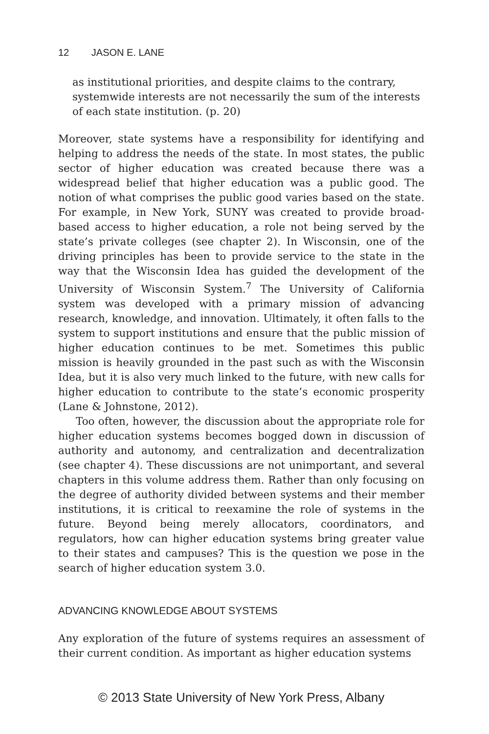12 JASON E. LANE
as institutional priorities, and despite claims to the contrary, systemwide interests are not necessarily the sum of the interests of each state institution. (p. 20)
Moreover, state systems have a responsibility for identifying and helping to address the needs of the state. In most states, the public sector of higher education was created because there was a widespread belief that higher education was a public good. The notion of what comprises the public good varies based on the state. For example, in New York, SUNY was created to provide broad-based access to higher education, a role not being served by the state’s private colleges (see chapter 2). In Wisconsin, one of the driving principles has been to provide service to the state in the way that the Wisconsin Idea has guided the development of the University of Wisconsin System.<sup>7</sup> The University of California system was developed with a primary mission of advancing research, knowledge, and innovation. Ultimately, it often falls to the system to support institutions and ensure that the public mission of higher education continues to be met. Sometimes this public mission is heavily grounded in the past such as with the Wisconsin Idea, but it is also very much linked to the future, with new calls for higher education to contribute to the state’s economic prosperity (Lane & Johnstone, 2012).
Too often, however, the discussion about the appropriate role for higher education systems becomes bogged down in discussion of authority and autonomy, and centralization and decentralization (see chapter 4). These discussions are not unimportant, and several chapters in this volume address them. Rather than only focusing on the degree of authority divided between systems and their member institutions, it is critical to reexamine the role of systems in the future. Beyond being merely allocators, coordinators, and regulators, how can higher education systems bring greater value to their states and campuses? This is the question we pose in the search of higher education system 3.0.
ADVANCING KNOWLEDGE ABOUT SYSTEMS
Any exploration of the future of systems requires an assessment of their current condition. As important as higher education systems
© 2013 State University of New York Press, Albany